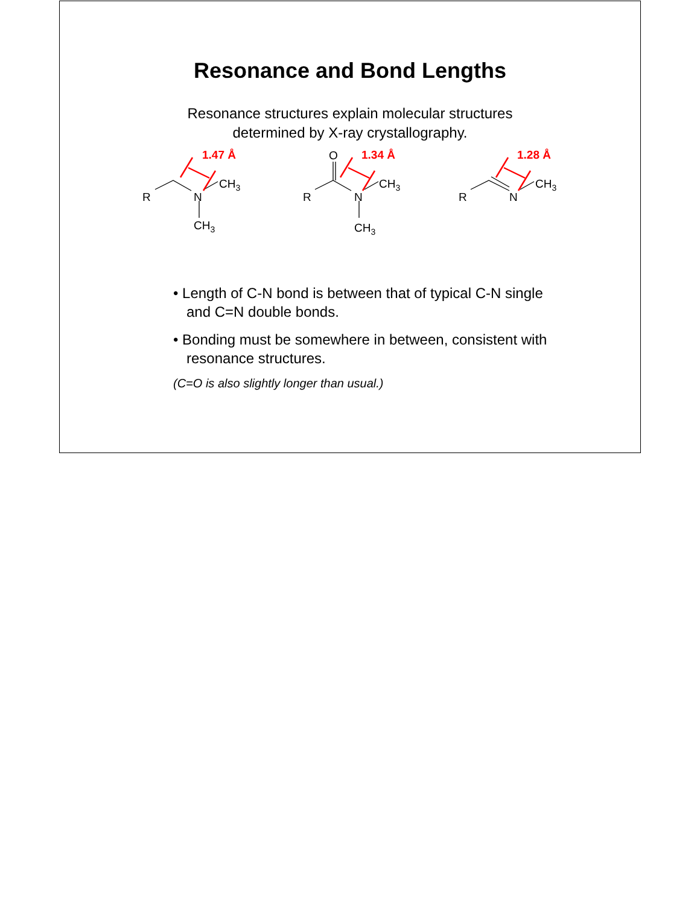Resonance and Bond Lengths
Resonance structures explain molecular structures
determined by X-ray crystallography.
R
N
CH3
CH3
R
N
CH3
CH3
O
R
N
CH3
1.47 Å
1.34 Å
1.28 Å
• Length of C-N bond is between that of typical C-N single and C=N double bonds.
• Bonding must be somewhere in between, consistent with resonance structures.
(C=O is also slightly longer than usual.)